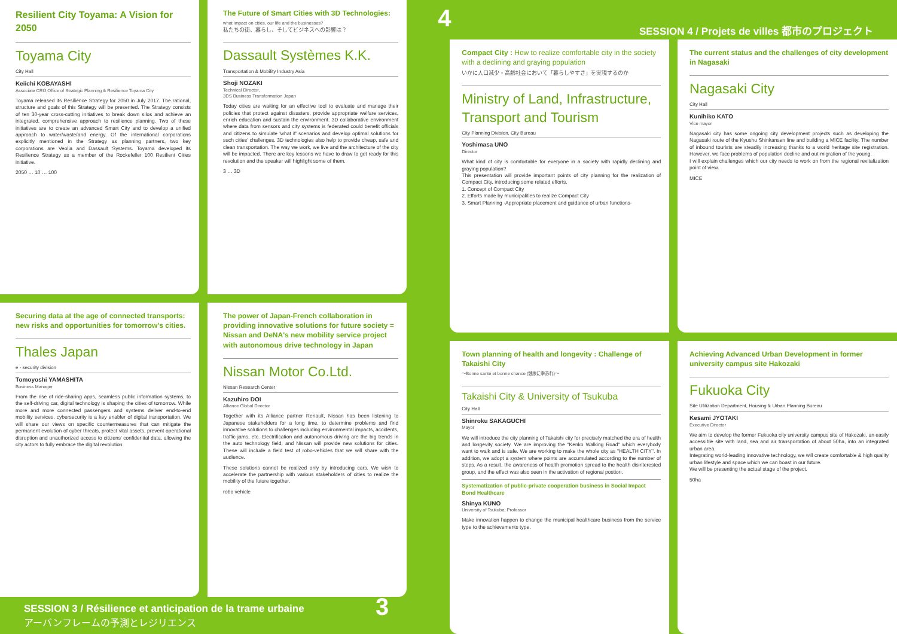Resilient City Toyama: A Vision for 2050
Toyama City
City Hall
Keiichi KOBAYASHI
Associate CRO,Office of Strategic Planning & Resilience Toyama City
Toyama released its Resilience Strategy for 2050 in July 2017. The rational, structure and goals of this Strategy will be presented. The Strategy consists of ten 30-year cross-cutting initiatives to break down silos and achieve an integrated, comprehensive approach to resilience planning. Two of these initiatives are to create an advanced Smart City and to develop a unified approach to water/waste/and energy. Of the international corporations explicitly mentioned in the Strategy as planning partners, two key corporations are Veolia and Dassault Systems. Toyama developed its Resilience Strategy as a member of the Rockefeller 100 Resilient Cities initiative.
2050 … 10 … 100
The Future of Smart Cities with 3D Technologies:
what impact on cities, our life and the businesses?
私たちの街、暮らし、そしてビジネスへの影響は？
Dassault Systèmes K.K.
Transportation & Mobility Industry Asia
Shoji NOZAKI
Technical Director,
3DS Business Transformation Japan
Today cities are waiting for an effective tool to evaluate and manage their policies that protect against disasters, provide appropriate welfare services, enrich education and sustain the environment. 3D collaborative environment where data from sensors and city systems is federated could benefit officials and citizens to simulate 'what if' scenarios and develop optimal solutions for such cities' challenges. 3D technologies also help to provide cheap, safe and clean transportation. The way we work, we live and the architecture of the city will be impacted. There are key lessons we have to draw to get ready for this revolution and the speaker will highlight some of them.
3 … 3D
Securing data at the age of connected transports: new risks and opportunities for tomorrow's cities.
Thales Japan
e - security division
Tomoyoshi YAMASHITA
Business Manager
From the rise of ride-sharing apps, seamless public information systems, to the self-driving car, digital technology is shaping the cities of tomorrow. While more and more connected passengers and systems deliver end-to-end mobility services, cybersecurity is a key enabler of digital transportation. We will share our views on specific countermeasures that can mitigate the permanent evolution of cyber threats, protect vital assets, prevent operational disruption and unauthorized access to citizens' confidential data, allowing the city actors to fully embrace the digital revolution.
The power of Japan-French collaboration in providing innovative solutions for future society = Nissan and DeNA's new mobility service project with autonomous drive technology in Japan
Nissan Motor Co.Ltd.
Nissan Research Center
Kazuhiro DOI
Alliance Global Director
Together with its Alliance partner Renault, Nissan has been listening to Japanese stakeholders for a long time, to determine problems and find innovative solutions to challenges including environmental impacts, accidents, traffic jams, etc. Electrification and autonomous driving are the big trends in the auto technology field, and Nissan will provide new solutions for cities. These will include a field test of robo-vehicles that we will share with the audience.
These solutions cannot be realized only by introducing cars. We wish to accelerate the partnership with various stakeholders of cities to realize the mobility of the future together.
robo vehicle
SESSION 3 / Résilience et anticipation de la trame urbaine
アーバンフレームの予測とレジリエンス 3
4 SESSION 4 / Projets de villes 都市のプロジェクト
Compact City : How to realize comfortable city in the society with a declining and graying population
いかに人口減少・高齢社会において「暮らしやすさ」を実現するのか
Ministry of Land, Infrastructure, Transport and Tourism
City Planning Division, City Bureau
Yoshimasa UNO
Director
What kind of city is comfortable for everyone in a society with rapidly declining and graying population?
This presentation will provide important points of city planning for the realization of Compact City, introducing some related efforts.
1. Concept of Compact City
2. Efforts made by municipalities to realize Compact City
3. Smart Planning -Appropriate placement and guidance of urban functions-
The current status and the challenges of city development in Nagasaki
Nagasaki City
City Hall
Kunihiko KATO
Vice mayor
Nagasaki city has some ongoing city development projects such as developing the Nagasaki route of the Kyushu Shinkansen line and building a MICE facility. The number of inbound tourists are steadily increasing thanks to a world heritage site registration. However, we face problems of population decline and out-migration of the young.
I will explain challenges which our city needs to work on from the regional revitalization point of view.
MICE
Town planning of health and longevity : Challenge of Takaishi City
〜Bonne santé et bonne chance (健康に幸あれ)〜
Takaishi City & University of Tsukuba
City Hall
Shinroku SAKAGUCHI
Mayor
We will introduce the city planning of Takaishi city for precisely matched the era of health and longevity society. We are improving the "Kenko Walking Road" which everybody want to walk and is safe. We are working to make the whole city as "HEALTH CITY". In addition, we adopt a system where points are accumulated according to the number of steps. As a result, the awareness of health promotion spread to the health disinterested group, and the effect was also seen in the activation of regional postion.
Systematization of public-private cooperation business in Social Impact Bond Healthcare
Shinya KUNO
University of Tsukuba, Professor
Make innovation happen to change the municipal healthcare business from the service type to the achievements type.
Achieving Advanced Urban Development in former university campus site Hakozaki
Fukuoka City
Site Utilization Department, Housing & Urban Planning Bureau
Kesami JYOTAKI
Executive Director
We aim to develop the former Fukuoka city university campus site of Hakozaki, an easily accessible site with land, sea and air transportation of about 50ha, into an integrated urban area.
Integrating world-leading innovative technology, we will create comfortable & high quality urban lifestyle and space which we can boast in our future.
We will be presenting the actual stage of the project.
50ha